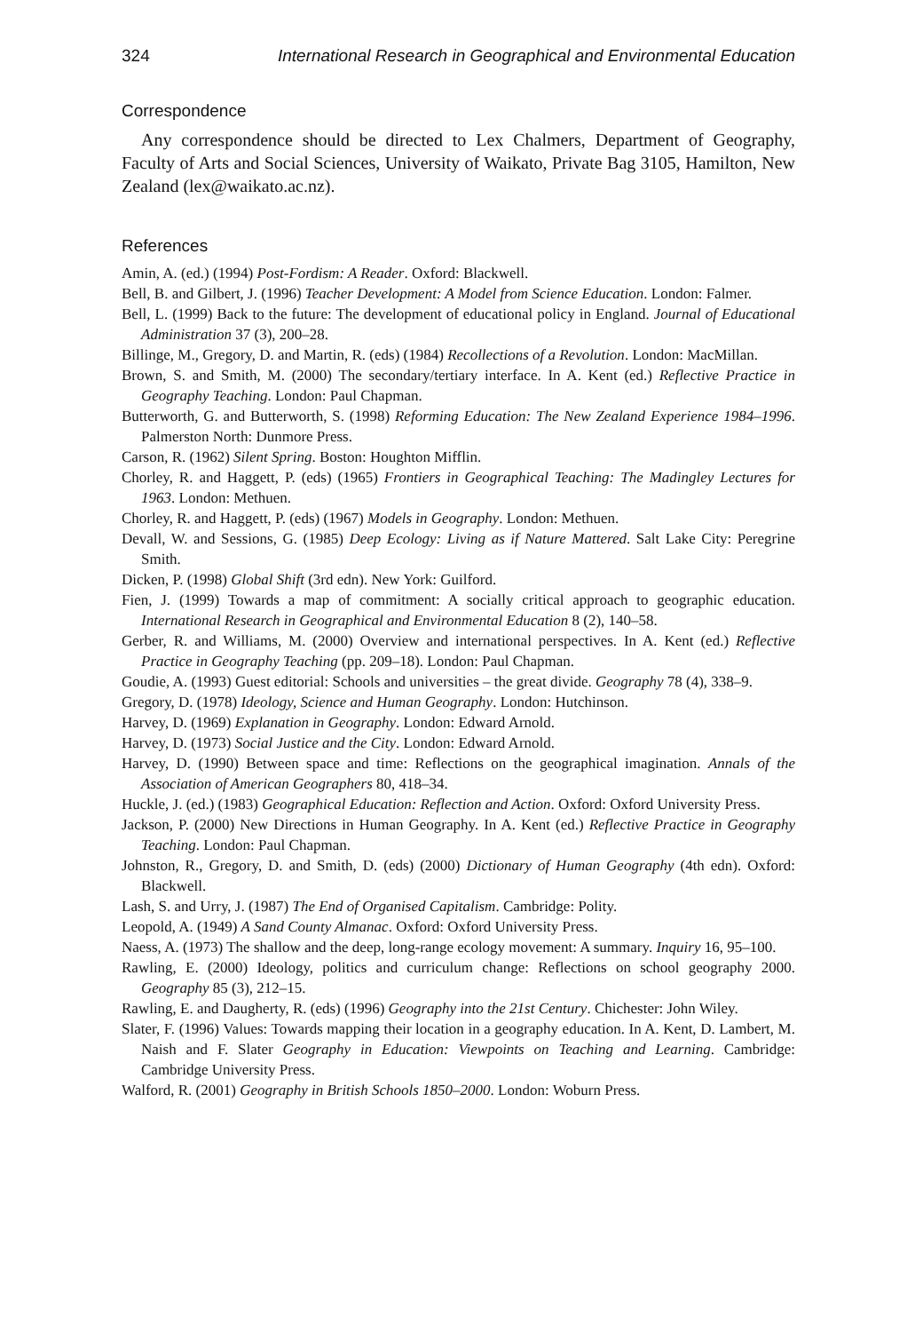324 International Research in Geographical and Environmental Education
Correspondence
Any correspondence should be directed to Lex Chalmers, Department of Geography, Faculty of Arts and Social Sciences, University of Waikato, Private Bag 3105, Hamilton, New Zealand (lex@waikato.ac.nz).
References
Amin, A. (ed.) (1994) Post-Fordism: A Reader. Oxford: Blackwell.
Bell, B. and Gilbert, J. (1996) Teacher Development: A Model from Science Education. London: Falmer.
Bell, L. (1999) Back to the future: The development of educational policy in England. Journal of Educational Administration 37 (3), 200–28.
Billinge, M., Gregory, D. and Martin, R. (eds) (1984) Recollections of a Revolution. London: MacMillan.
Brown, S. and Smith, M. (2000) The secondary/tertiary interface. In A. Kent (ed.) Reflective Practice in Geography Teaching. London: Paul Chapman.
Butterworth, G. and Butterworth, S. (1998) Reforming Education: The New Zealand Experience 1984–1996. Palmerston North: Dunmore Press.
Carson, R. (1962) Silent Spring. Boston: Houghton Mifflin.
Chorley, R. and Haggett, P. (eds) (1965) Frontiers in Geographical Teaching: The Madingley Lectures for 1963. London: Methuen.
Chorley, R. and Haggett, P. (eds) (1967) Models in Geography. London: Methuen.
Devall, W. and Sessions, G. (1985) Deep Ecology: Living as if Nature Mattered. Salt Lake City: Peregrine Smith.
Dicken, P. (1998) Global Shift (3rd edn). New York: Guilford.
Fien, J. (1999) Towards a map of commitment: A socially critical approach to geographic education. International Research in Geographical and Environmental Education 8 (2), 140–58.
Gerber, R. and Williams, M. (2000) Overview and international perspectives. In A. Kent (ed.) Reflective Practice in Geography Teaching (pp. 209–18). London: Paul Chapman.
Goudie, A. (1993) Guest editorial: Schools and universities – the great divide. Geography 78 (4), 338–9.
Gregory, D. (1978) Ideology, Science and Human Geography. London: Hutchinson.
Harvey, D. (1969) Explanation in Geography. London: Edward Arnold.
Harvey, D. (1973) Social Justice and the City. London: Edward Arnold.
Harvey, D. (1990) Between space and time: Reflections on the geographical imagination. Annals of the Association of American Geographers 80, 418–34.
Huckle, J. (ed.) (1983) Geographical Education: Reflection and Action. Oxford: Oxford University Press.
Jackson, P. (2000) New Directions in Human Geography. In A. Kent (ed.) Reflective Practice in Geography Teaching. London: Paul Chapman.
Johnston, R., Gregory, D. and Smith, D. (eds) (2000) Dictionary of Human Geography (4th edn). Oxford: Blackwell.
Lash, S. and Urry, J. (1987) The End of Organised Capitalism. Cambridge: Polity.
Leopold, A. (1949) A Sand County Almanac. Oxford: Oxford University Press.
Naess, A. (1973) The shallow and the deep, long-range ecology movement: A summary. Inquiry 16, 95–100.
Rawling, E. (2000) Ideology, politics and curriculum change: Reflections on school geography 2000. Geography 85 (3), 212–15.
Rawling, E. and Daugherty, R. (eds) (1996) Geography into the 21st Century. Chichester: John Wiley.
Slater, F. (1996) Values: Towards mapping their location in a geography education. In A. Kent, D. Lambert, M. Naish and F. Slater Geography in Education: Viewpoints on Teaching and Learning. Cambridge: Cambridge University Press.
Walford, R. (2001) Geography in British Schools 1850–2000. London: Woburn Press.